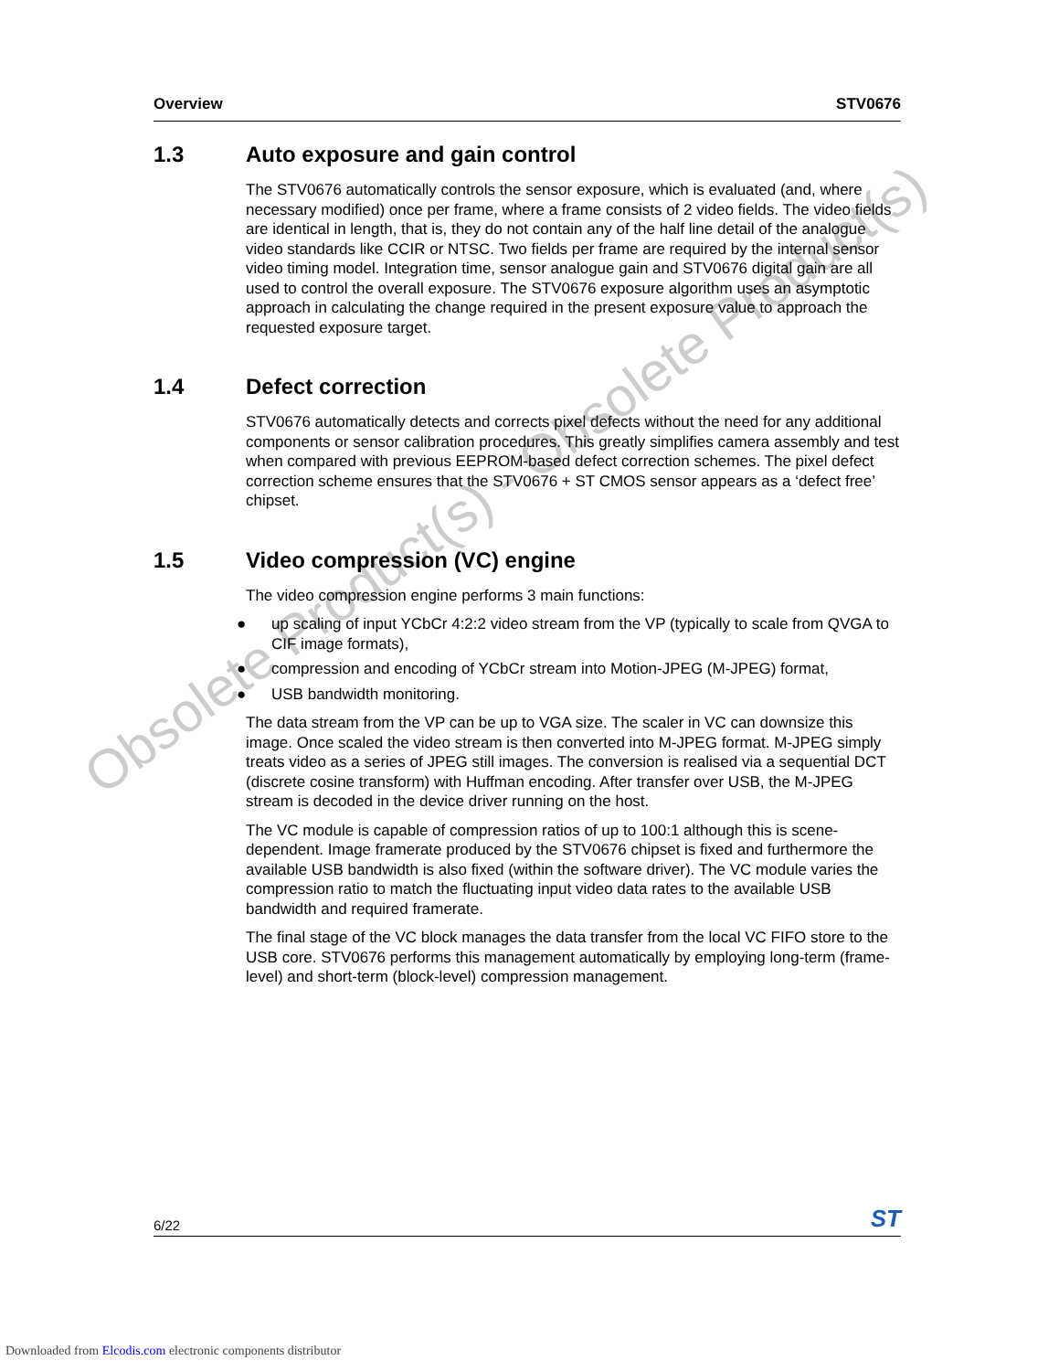Obsolete Product(s) - Obsolete Product(s)
Overview STV0676
1.3 Auto exposure and gain control
The STV0676 automatically controls the sensor exposure, which is evaluated (and, where necessary modified) once per frame, where a frame consists of 2 video fields. The video fields are identical in length, that is, they do not contain any of the half line detail of the analogue video standards like CCIR or NTSC. Two fields per frame are required by the internal sensor video timing model. Integration time, sensor analogue gain and STV0676 digital gain are all used to control the overall exposure. The STV0676 exposure algorithm uses an asymptotic approach in calculating the change required in the present exposure value to approach the requested exposure target.
1.4 Defect correction
STV0676 automatically detects and corrects pixel defects without the need for any additional components or sensor calibration procedures. This greatly simplifies camera assembly and test when compared with previous EEPROM-based defect correction schemes. The pixel defect correction scheme ensures that the STV0676 + ST CMOS sensor appears as a ‘defect free’ chipset.
1.5 Video compression (VC) engine
The video compression engine performs 3 main functions:
● up scaling of input YCbCr 4:2:2 video stream from the VP (typically to scale from QVGA to CIF image formats),
● compression and encoding of YCbCr stream into Motion-JPEG (M-JPEG) format,
● USB bandwidth monitoring.
The data stream from the VP can be up to VGA size. The scaler in VC can downsize this image. Once scaled the video stream is then converted into M-JPEG format. M-JPEG simply treats video as a series of JPEG still images. The conversion is realised via a sequential DCT (discrete cosine transform) with Huffman encoding. After transfer over USB, the M-JPEG stream is decoded in the device driver running on the host.
The VC module is capable of compression ratios of up to 100:1 although this is scene-dependent. Image framerate produced by the STV0676 chipset is fixed and furthermore the available USB bandwidth is also fixed (within the software driver). The VC module varies the compression ratio to match the fluctuating input video data rates to the available USB bandwidth and required framerate.
The final stage of the VC block manages the data transfer from the local VC FIFO store to the USB core. STV0676 performs this management automatically by employing long-term (frame-level) and short-term (block-level) compression management.
6/22 ST
Downloaded from Elcodis.com electronic components distributor